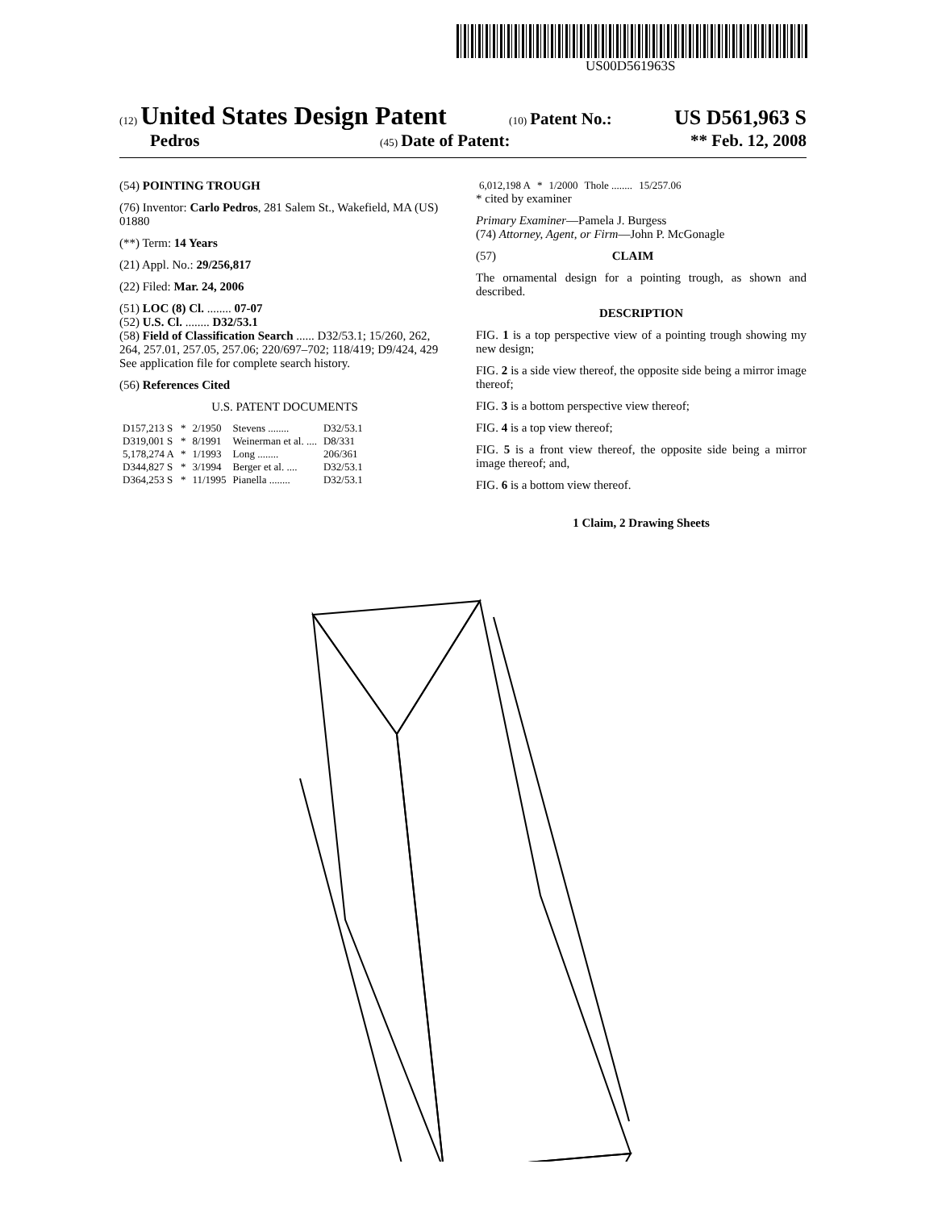US00D561963S
(12) United States Design Patent (10) Patent No.: US D561,963 S
Pedros (45) Date of Patent: ** Feb. 12, 2008
(54) POINTING TROUGH
(76) Inventor: Carlo Pedros, 281 Salem St., Wakefield, MA (US) 01880
(**) Term: 14 Years
(21) Appl. No.: 29/256,817
(22) Filed: Mar. 24, 2006
(51) LOC (8) Cl. ........ 07-07
(52) U.S. Cl. ........ D32/53.1
(58) Field of Classification Search ...... D32/53.1; 15/260, 262, 264, 257.01, 257.05, 257.06; 220/697–702; 118/419; D9/424, 429
See application file for complete search history.
(56) References Cited
U.S. PATENT DOCUMENTS
| D157,213 S | * | 2/1950 | Stevens ........ | D32/53.1 |
| D319,001 S | * | 8/1991 | Weinerman et al. .... | D8/331 |
| 5,178,274 A | * | 1/1993 | Long ........ | 206/361 |
| D344,827 S | * | 3/1994 | Berger et al. .... | D32/53.1 |
| D364,253 S | * | 11/1995 | Pianella ........ | D32/53.1 |
| 6,012,198 A | * | 1/2000 | Thole ........ | 15/257.06 |
* cited by examiner
Primary Examiner—Pamela J. Burgess
(74) Attorney, Agent, or Firm—John P. McGonagle
(57) CLAIM
The ornamental design for a pointing trough, as shown and described.
DESCRIPTION
FIG. 1 is a top perspective view of a pointing trough showing my new design;
FIG. 2 is a side view thereof, the opposite side being a mirror image thereof;
FIG. 3 is a bottom perspective view thereof;
FIG. 4 is a top view thereof;
FIG. 5 is a front view thereof, the opposite side being a mirror image thereof; and,
FIG. 6 is a bottom view thereof.
1 Claim, 2 Drawing Sheets